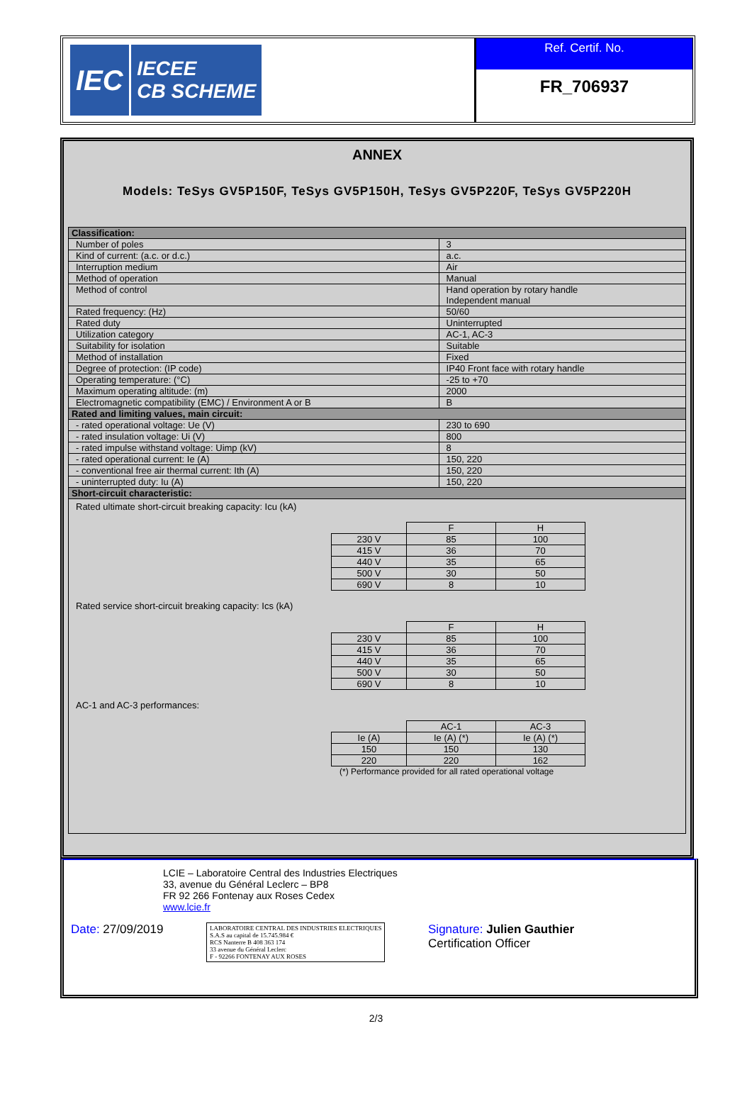IEC IECEE
CB SCHEME
Ref. Certif. No.
FR_706937
ANNEX
Models: TeSys GV5P150F, TeSys GV5P150H, TeSys GV5P220F, TeSys GV5P220H
| Classification: | |
| Number of poles | 3 |
| Kind of current: (a.c. or d.c.) | a.c. |
| Interruption medium | Air |
| Method of operation | Manual |
| Method of control | Hand operation by rotary handle Independent manual |
| Rated frequency: (Hz) | 50/60 |
| Rated duty | Uninterrupted |
| Utilization category | AC-1, AC-3 |
| Suitability for isolation | Suitable |
| Method of installation | Fixed |
| Degree of protection: (IP code) | IP40 Front face with rotary handle |
| Operating temperature: (°C) | -25 to +70 |
| Maximum operating altitude: (m) | 2000 |
| Electromagnetic compatibility (EMC) / Environment A or B | B |
| Rated and limiting values, main circuit: | |
| - rated operational voltage: Ue (V) | 230 to 690 |
| - rated insulation voltage: Ui (V) | 800 |
| - rated impulse withstand voltage: Uimp (kV) | 8 |
| - rated operational current: Ie (A) | 150, 220 |
| - conventional free air thermal current: Ith (A) | 150, 220 |
| - uninterrupted duty: Iu (A) | 150, 220 |
| Short-circuit characteristic: | |
Rated ultimate short-circuit breaking capacity: Icu (kA)
| | F | H |
| 230 V | 85 | 100 |
| 415 V | 36 | 70 |
| 440 V | 35 | 65 |
| 500 V | 30 | 50 |
| 690 V | 8 | 10 |
Rated service short-circuit breaking capacity: Ics (kA)
| | F | H |
| 230 V | 85 | 100 |
| 415 V | 36 | 70 |
| 440 V | 35 | 65 |
| 500 V | 30 | 50 |
| 690 V | 8 | 10 |
AC-1 and AC-3 performances:
| | AC-1 | AC-3 |
| Ie (A) | Ie (A) (*) | Ie (A) (*) |
| 150 | 150 | 130 |
| 220 | 220 | 162 |
(*) Performance provided for all rated operational voltage
LCIE – Laboratoire Central des Industries Electriques
33, avenue du Général Leclerc – BP8
FR 92 266 Fontenay aux Roses Cedex
www.lcie.fr
Date: 27/09/2019
LABORATOIRE CENTRAL DES INDUSTRIES ELECTRIQUES
S.A.S au capital de 15.745.984 €
RCS Nanterre B 408 363 174
33 avenue du Général Leclerc
F - 92266 FONTENAY AUX ROSES
Signature: Julien Gauthier
Certification Officer
2/3